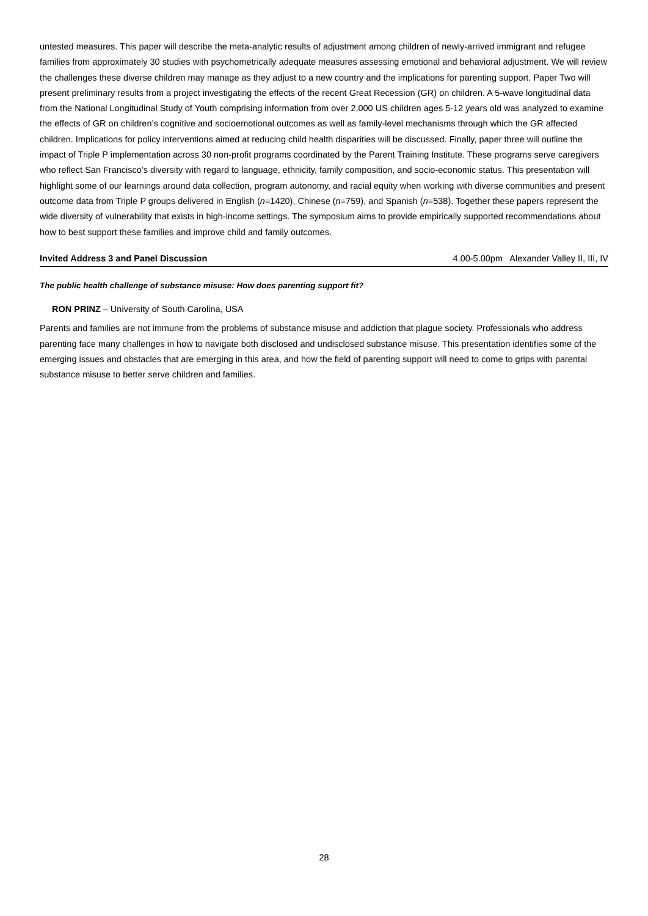untested measures. This paper will describe the meta-analytic results of adjustment among children of newly-arrived immigrant and refugee families from approximately 30 studies with psychometrically adequate measures assessing emotional and behavioral adjustment. We will review the challenges these diverse children may manage as they adjust to a new country and the implications for parenting support. Paper Two will present preliminary results from a project investigating the effects of the recent Great Recession (GR) on children. A 5-wave longitudinal data from the National Longitudinal Study of Youth comprising information from over 2,000 US children ages 5-12 years old was analyzed to examine the effects of GR on children’s cognitive and socioemotional outcomes as well as family-level mechanisms through which the GR affected children. Implications for policy interventions aimed at reducing child health disparities will be discussed. Finally, paper three will outline the impact of Triple P implementation across 30 non-profit programs coordinated by the Parent Training Institute. These programs serve caregivers who reflect San Francisco’s diversity with regard to language, ethnicity, family composition, and socio-economic status. This presentation will highlight some of our learnings around data collection, program autonomy, and racial equity when working with diverse communities and present outcome data from Triple P groups delivered in English (n=1420), Chinese (n=759), and Spanish (n=538). Together these papers represent the wide diversity of vulnerability that exists in high-income settings. The symposium aims to provide empirically supported recommendations about how to best support these families and improve child and family outcomes.
Invited Address 3 and Panel Discussion 4.00-5.00pm Alexander Valley II, III, IV
The public health challenge of substance misuse: How does parenting support fit?
RON PRINZ – University of South Carolina, USA
Parents and families are not immune from the problems of substance misuse and addiction that plague society. Professionals who address parenting face many challenges in how to navigate both disclosed and undisclosed substance misuse. This presentation identifies some of the emerging issues and obstacles that are emerging in this area, and how the field of parenting support will need to come to grips with parental substance misuse to better serve children and families.
28